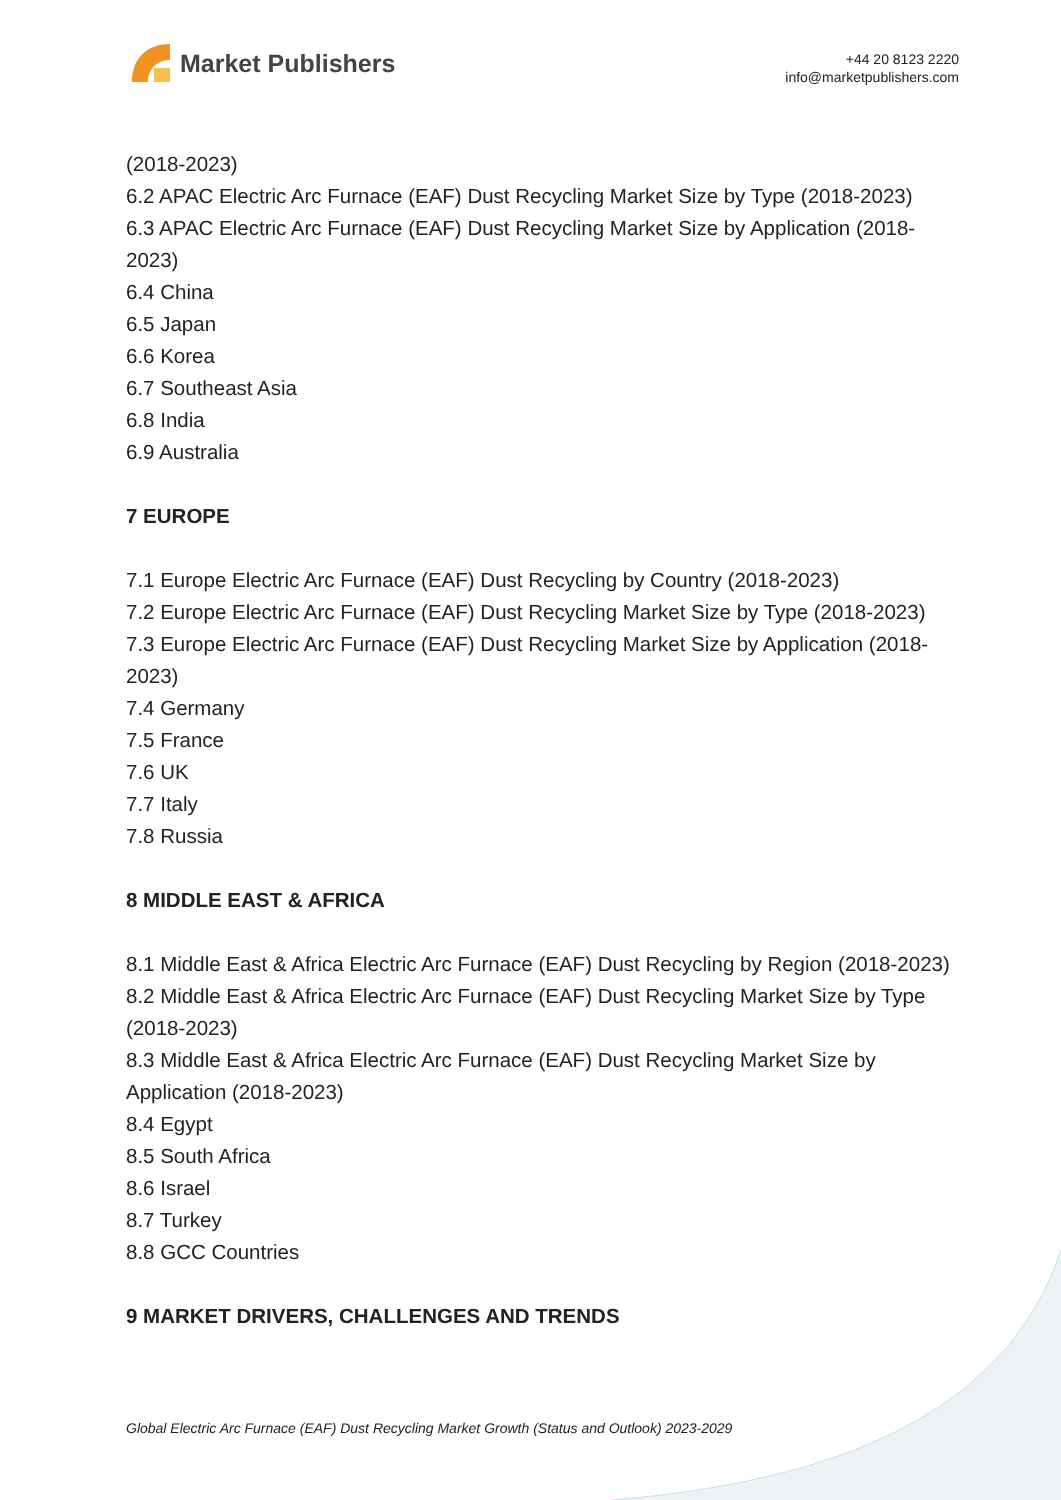Market Publishers
+44 20 8123 2220
info@marketpublishers.com
(2018-2023)
6.2 APAC Electric Arc Furnace (EAF) Dust Recycling Market Size by Type (2018-2023)
6.3 APAC Electric Arc Furnace (EAF) Dust Recycling Market Size by Application (2018-2023)
6.4 China
6.5 Japan
6.6 Korea
6.7 Southeast Asia
6.8 India
6.9 Australia
7 EUROPE
7.1 Europe Electric Arc Furnace (EAF) Dust Recycling by Country (2018-2023)
7.2 Europe Electric Arc Furnace (EAF) Dust Recycling Market Size by Type (2018-2023)
7.3 Europe Electric Arc Furnace (EAF) Dust Recycling Market Size by Application (2018-2023)
7.4 Germany
7.5 France
7.6 UK
7.7 Italy
7.8 Russia
8 MIDDLE EAST & AFRICA
8.1 Middle East & Africa Electric Arc Furnace (EAF) Dust Recycling by Region (2018-2023)
8.2 Middle East & Africa Electric Arc Furnace (EAF) Dust Recycling Market Size by Type (2018-2023)
8.3 Middle East & Africa Electric Arc Furnace (EAF) Dust Recycling Market Size by Application (2018-2023)
8.4 Egypt
8.5 South Africa
8.6 Israel
8.7 Turkey
8.8 GCC Countries
9 MARKET DRIVERS, CHALLENGES AND TRENDS
Global Electric Arc Furnace (EAF) Dust Recycling Market Growth (Status and Outlook) 2023-2029